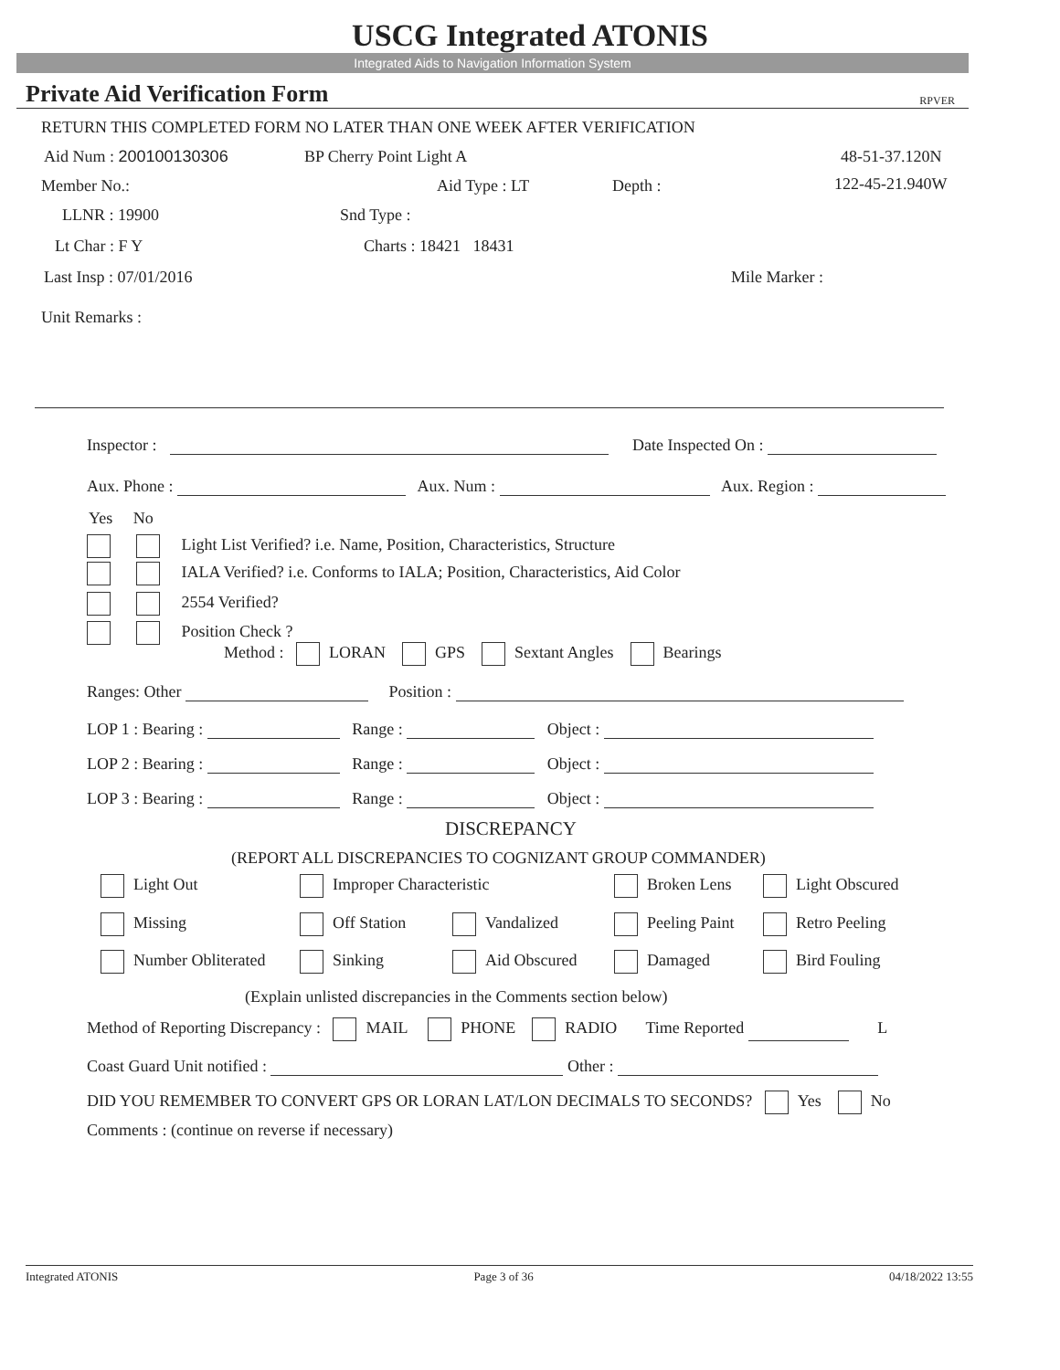USCG Integrated ATONIS
Integrated Aids to Navigation Information System
Private Aid Verification Form RPVER
RETURN THIS COMPLETED FORM NO LATER THAN ONE WEEK AFTER VERIFICATION
Aid Num : 200100130306 BP Cherry Point Light A 48-51-37.120N
Member No.: Aid Type : LT Depth : 122-45-21.940W
LLNR : 19900 Snd Type :
Lt Char : F Y Charts : 18421 18431
Last Insp : 07/01/2016 Mile Marker :
Unit Remarks :
Inspector : Date Inspected On :
Aux. Phone : Aux. Num : Aux. Region :
Yes No
Light List Verified? i.e. Name, Position, Characteristics, Structure
IALA Verified? i.e. Conforms to IALA; Position, Characteristics, Aid Color
2554 Verified?
Position Check ?
Method : LORAN GPS Sextant Angles Bearings
Ranges: Other Position :
LOP 1 : Bearing : Range : Object :
LOP 2 : Bearing : Range : Object :
LOP 3 : Bearing : Range : Object :
DISCREPANCY
(REPORT ALL DISCREPANCIES TO COGNIZANT GROUP COMMANDER)
Light Out Improper Characteristic Broken Lens Light Obscured
Missing Off Station Vandalized Peeling Paint Retro Peeling
Number Obliterated Sinking Aid Obscured Damaged Bird Fouling
(Explain unlisted discrepancies in the Comments section below)
Method of Reporting Discrepancy : MAIL PHONE RADIO Time Reported L
Coast Guard Unit notified : Other :
DID YOU REMEMBER TO CONVERT GPS OR LORAN LAT/LON DECIMALS TO SECONDS? Yes No
Comments : (continue on reverse if necessary)
Integrated ATONIS Page 3 of 36 04/18/2022 13:55